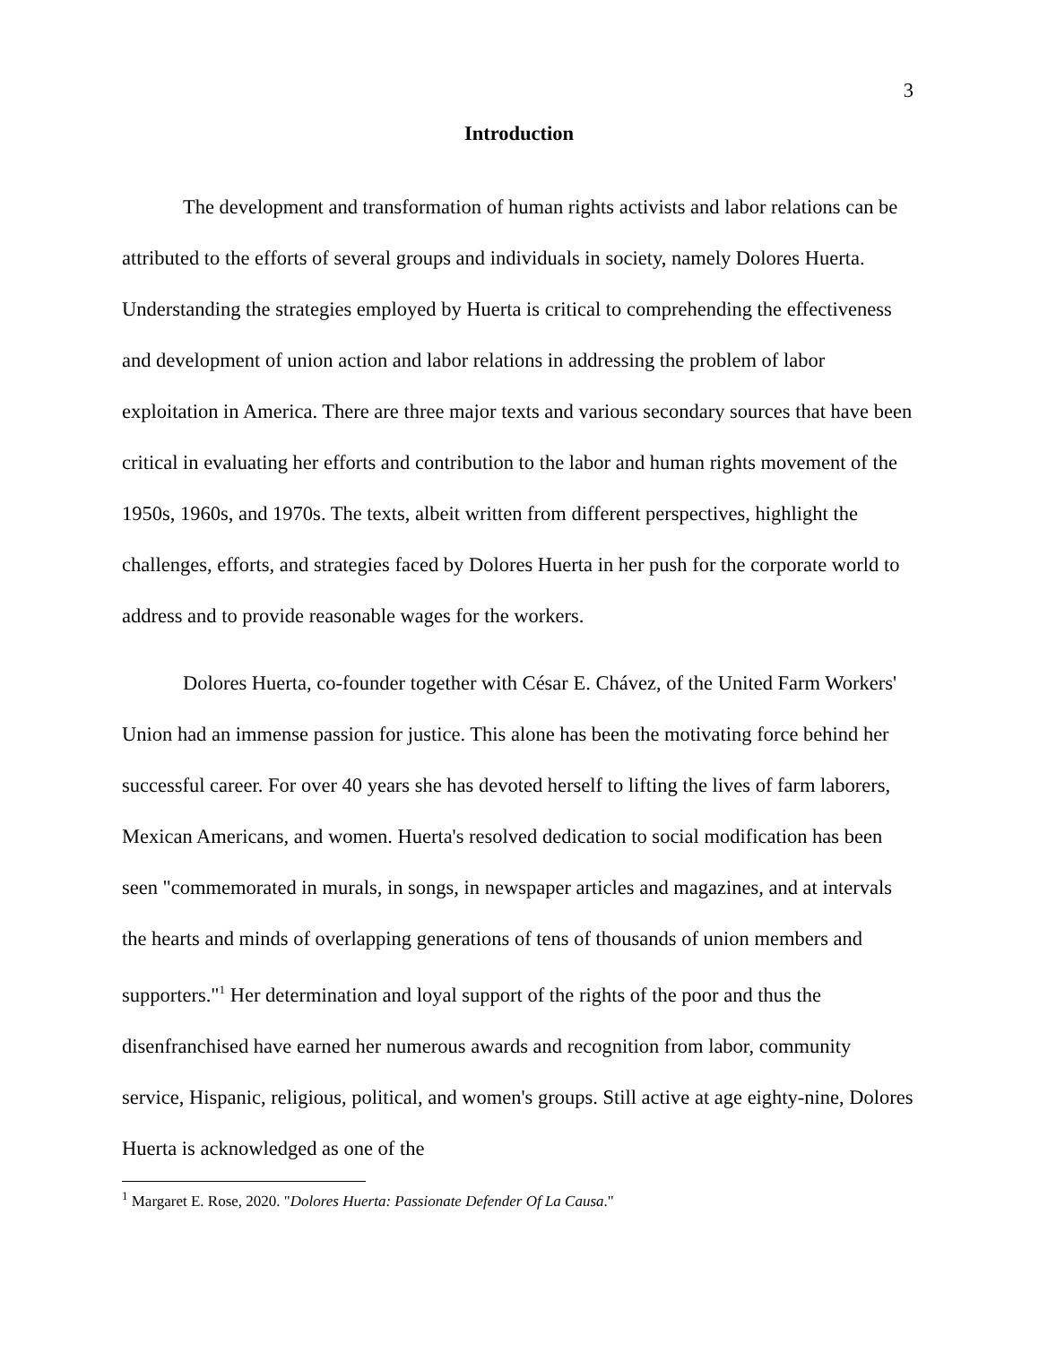3
Introduction
The development and transformation of human rights activists and labor relations can be attributed to the efforts of several groups and individuals in society, namely Dolores Huerta. Understanding the strategies employed by Huerta is critical to comprehending the effectiveness and development of union action and labor relations in addressing the problem of labor exploitation in America. There are three major texts and various secondary sources that have been critical in evaluating her efforts and contribution to the labor and human rights movement of the 1950s, 1960s, and 1970s. The texts, albeit written from different perspectives, highlight the challenges, efforts, and strategies faced by Dolores Huerta in her push for the corporate world to address and to provide reasonable wages for the workers.
Dolores Huerta, co-founder together with César E. Chávez, of the United Farm Workers' Union had an immense passion for justice. This alone has been the motivating force behind her successful career. For over 40 years she has devoted herself to lifting the lives of farm laborers, Mexican Americans, and women. Huerta's resolved dedication to social modification has been seen "commemorated in murals, in songs, in newspaper articles and magazines, and at intervals the hearts and minds of overlapping generations of tens of thousands of union members and supporters."<sup>1</sup> Her determination and loyal support of the rights of the poor and thus the disenfranchised have earned her numerous awards and recognition from labor, community service, Hispanic, religious, political, and women's groups. Still active at age eighty-nine, Dolores Huerta is acknowledged as one of the
<sup>1</sup> Margaret E. Rose, 2020. "Dolores Huerta: Passionate Defender Of La Causa."